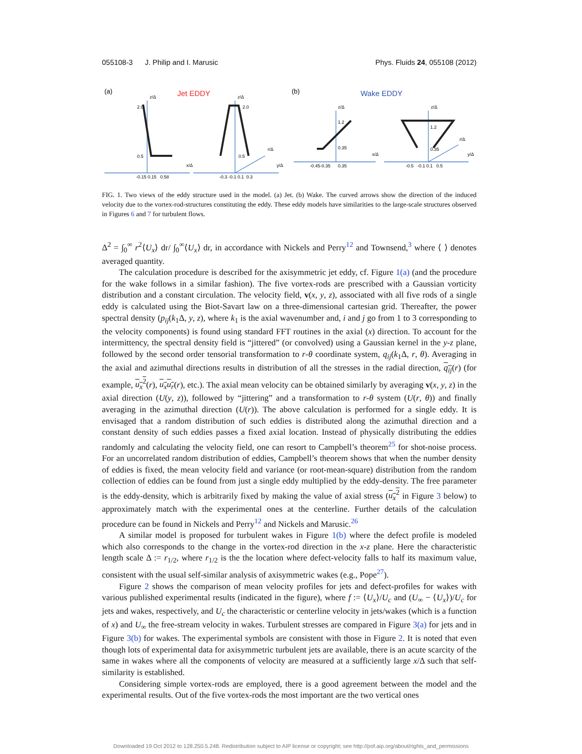055108-3 J. Philip and I. Marusic Phys. Fluids 24, 055108 (2012)
(a)
Jet EDDY
(b)
Wake EDDY
2.0
0.5
-0.15 0.15 0.58
2.0
0.5
-0.3 -0.1 0.1 0.3
1.2
0.35
-0.45-0.35 0.35
1.2
0.35
-0.5 -0.1 0.1 0.5
z/Δ
z/Δ
z/Δ
z/Δ
x/Δ
r/Δ
y/Δ
x/Δ
r/Δ
y/Δ
FIG. 1. Two views of the eddy structure used in the model. (a) Jet. (b) Wake. The curved arrows show the direction of the induced velocity due to the vortex-rod-structures constituting the eddy. These eddy models have similarities to the large-scale structures observed in Figures 6 and 7 for turbulent flows.
Δ<sup>2</sup> = ∫<sub>0</sub><sup>∞</sup> r<sup>2</sup>⟨U<sub>x</sub>⟩ dr/ ∫<sub>0</sub><sup>∞</sup>⟨U<sub>x</sub>⟩ dr, in accordance with Nickels and Perry<sup>12</sup> and Townsend,<sup>3</sup> where ⟨ ⟩ denotes averaged quantity.
The calculation procedure is described for the axisymmetric jet eddy, cf. Figure 1(a) (and the procedure for the wake follows in a similar fashion). The five vortex-rods are prescribed with a Gaussian vorticity distribution and a constant circulation. The velocity field, v(x, y, z), associated with all five rods of a single eddy is calculated using the Biot-Savart law on a three-dimensional cartesian grid. Thereafter, the power spectral density (p<sub>ij</sub>(k<sub>1</sub>Δ, y, z), where k<sub>1</sub> is the axial wavenumber and, i and j go from 1 to 3 corresponding to the velocity components) is found using standard FFT routines in the axial (x) direction. To account for the intermittency, the spectral density field is “jittered” (or convolved) using a Gaussian kernel in the y-z plane, followed by the second order tensorial transformation to r-θ coordinate system, q<sub>ij</sub>(k<sub>1</sub>Δ, r, θ). Averaging in the axial and azimuthal directions results in distribution of all the stresses in the radial direction, q<sub>ij</sub>(r) (for example, u<sub>x</sub><sup>2</sup>(r), u<sub>x</sub>u<sub>r</sub>(r), etc.). The axial mean velocity can be obtained similarly by averaging v(x, y, z) in the axial direction (U(y, z)), followed by “jittering” and a transformation to r-θ system (U(r, θ)) and finally averaging in the azimuthal direction (U(r)). The above calculation is performed for a single eddy. It is envisaged that a random distribution of such eddies is distributed along the azimuthal direction and a constant density of such eddies passes a fixed axial location. Instead of physically distributing the eddies randomly and calculating the velocity field, one can resort to Campbell’s theorem<sup>25</sup> for shot-noise process. For an uncorrelated random distribution of eddies, Campbell’s theorem shows that when the number density of eddies is fixed, the mean velocity field and variance (or root-mean-square) distribution from the random collection of eddies can be found from just a single eddy multiplied by the eddy-density. The free parameter is the eddy-density, which is arbitrarily fixed by making the value of axial stress (u<sub>x</sub><sup>2</sup> in Figure 3 below) to approximately match with the experimental ones at the centerline. Further details of the calculation procedure can be found in Nickels and Perry<sup>12</sup> and Nickels and Marusic.<sup>26</sup>
A similar model is proposed for turbulent wakes in Figure 1(b) where the defect profile is modeled which also corresponds to the change in the vortex-rod direction in the x-z plane. Here the characteristic length scale Δ := r<sub>1/2</sub>, where r<sub>1/2</sub> is the the location where defect-velocity falls to half its maximum value, consistent with the usual self-similar analysis of axisymmetric wakes (e.g., Pope<sup>27</sup>).
Figure 2 shows the comparison of mean velocity profiles for jets and defect-profiles for wakes with various published experimental results (indicated in the figure), where f := ⟨U<sub>x</sub>⟩/U<sub>c</sub> and (U<sub>∞</sub> − ⟨U<sub>x</sub>⟩)/U<sub>c</sub> for jets and wakes, respectively, and U<sub>c</sub> the characteristic or centerline velocity in jets/wakes (which is a function of x) and U<sub>∞</sub> the free-stream velocity in wakes. Turbulent stresses are compared in Figure 3(a) for jets and in Figure 3(b) for wakes. The experimental symbols are consistent with those in Figure 2. It is noted that even though lots of experimental data for axisymmetric turbulent jets are available, there is an acute scarcity of the same in wakes where all the components of velocity are measured at a sufficiently large x/Δ such that self-similarity is established.
Considering simple vortex-rods are employed, there is a good agreement between the model and the experimental results. Out of the five vortex-rods the most important are the two vertical ones
Downloaded 19 Oct 2012 to 128.250.5.248. Redistribution subject to AIP license or copyright; see http://pof.aip.org/about/rights_and_permissions